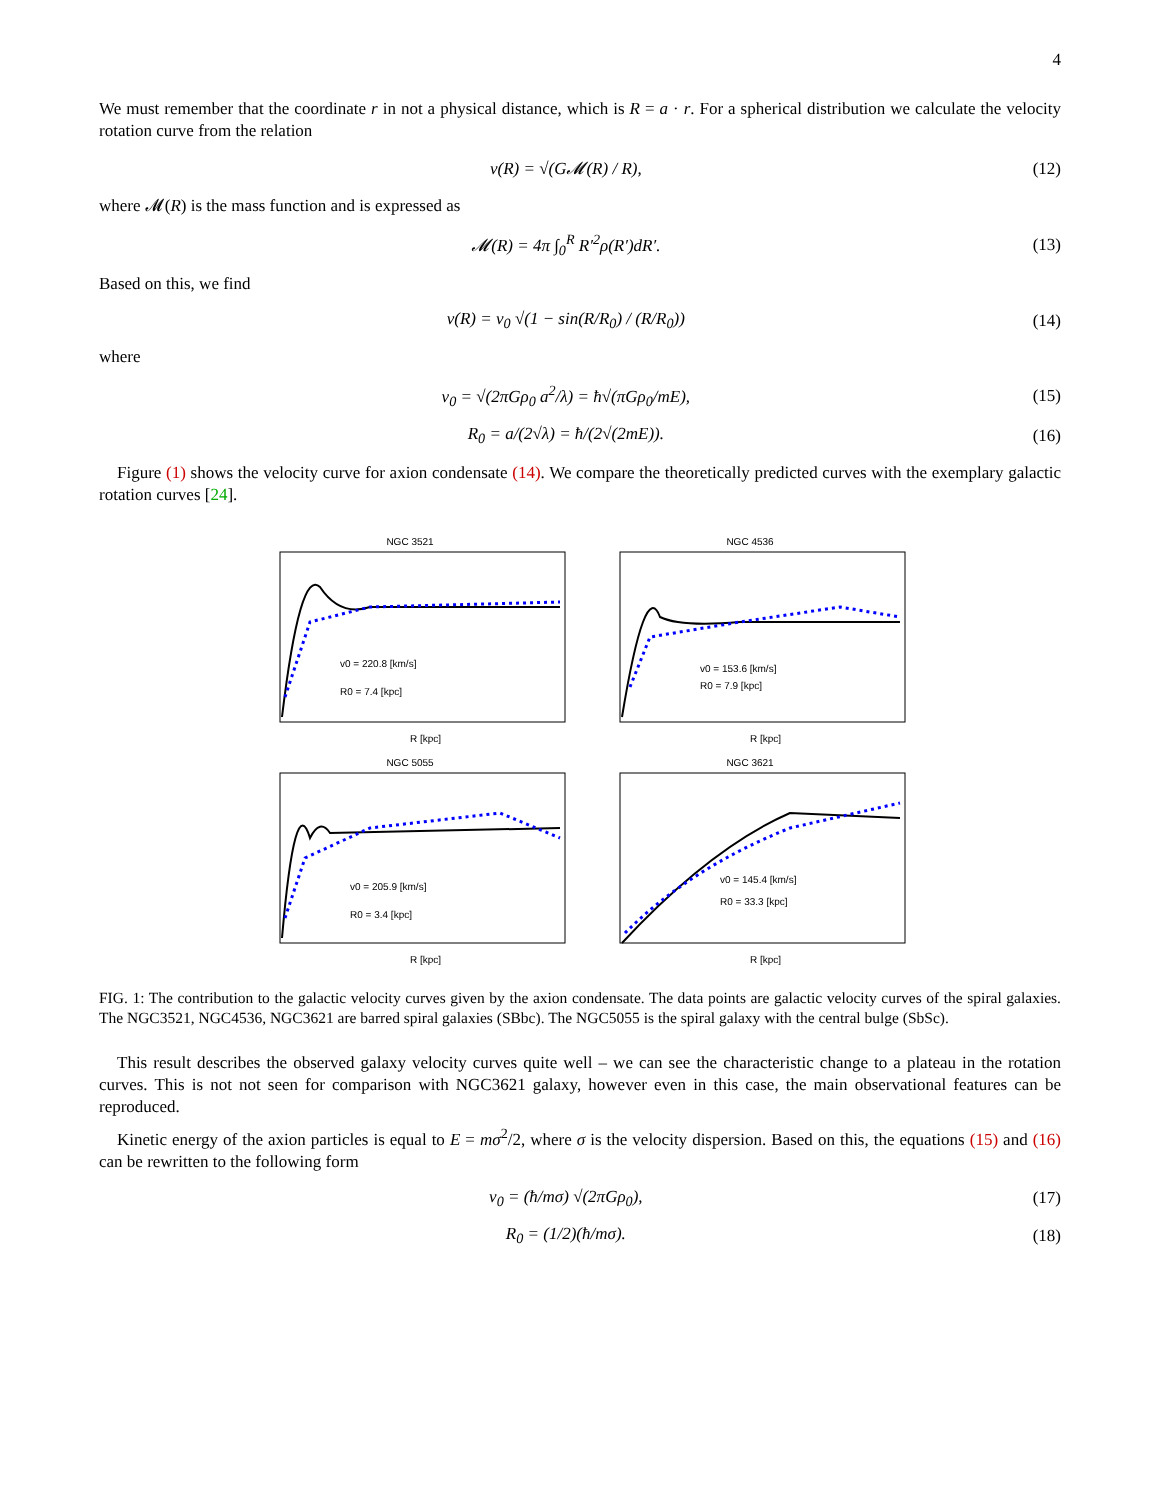4
We must remember that the coordinate r in not a physical distance, which is R = a · r. For a spherical distribution we calculate the velocity rotation curve from the relation
v(R) = √(G𝓜(R) / R), (12)
where 𝓜(R) is the mass function and is expressed as
𝓜(R) = 4π ∫<sub>0</sub><sup>R</sup> R′<sup>2</sup>ρ(R′)dR′. (13)
Based on this, we find
v(R) = v<sub>0</sub> √(1 − sin(R/R<sub>0</sub>) / (R/R<sub>0</sub>)) (14)
where
v<sub>0</sub> = √(2πGρ<sub>0</sub> a<sup>2</sup>/λ) = ħ√(πGρ<sub>0</sub>/mE), (15)
R<sub>0</sub> = a/(2√λ) = ħ/(2√(2mE)). (16)
Figure (1) shows the velocity curve for axion condensate (14). We compare the theoretically predicted curves with the exemplary galactic rotation curves [24].
NGC 3521
v0 = 220.8 [km/s]
R0 = 7.4 [kpc]
R [kpc]
NGC 4536
v0 = 153.6 [km/s]
R0 = 7.9 [kpc]
R [kpc]
NGC 5055
v0 = 205.9 [km/s]
R0 = 3.4 [kpc]
R [kpc]
NGC 3621
v0 = 145.4 [km/s]
R0 = 33.3 [kpc]
R [kpc]
FIG. 1: The contribution to the galactic velocity curves given by the axion condensate. The data points are galactic velocity curves of the spiral galaxies. The NGC3521, NGC4536, NGC3621 are barred spiral galaxies (SBbc). The NGC5055 is the spiral galaxy with the central bulge (SbSc).
This result describes the observed galaxy velocity curves quite well – we can see the characteristic change to a plateau in the rotation curves. This is not not seen for comparison with NGC3621 galaxy, however even in this case, the main observational features can be reproduced.
Kinetic energy of the axion particles is equal to E = mσ<sup>2</sup>/2, where σ is the velocity dispersion. Based on this, the equations (15) and (16) can be rewritten to the following form
v<sub>0</sub> = (ħ/mσ) √(2πGρ<sub>0</sub>), (17)
R<sub>0</sub> = (1/2)(ħ/mσ). (18)